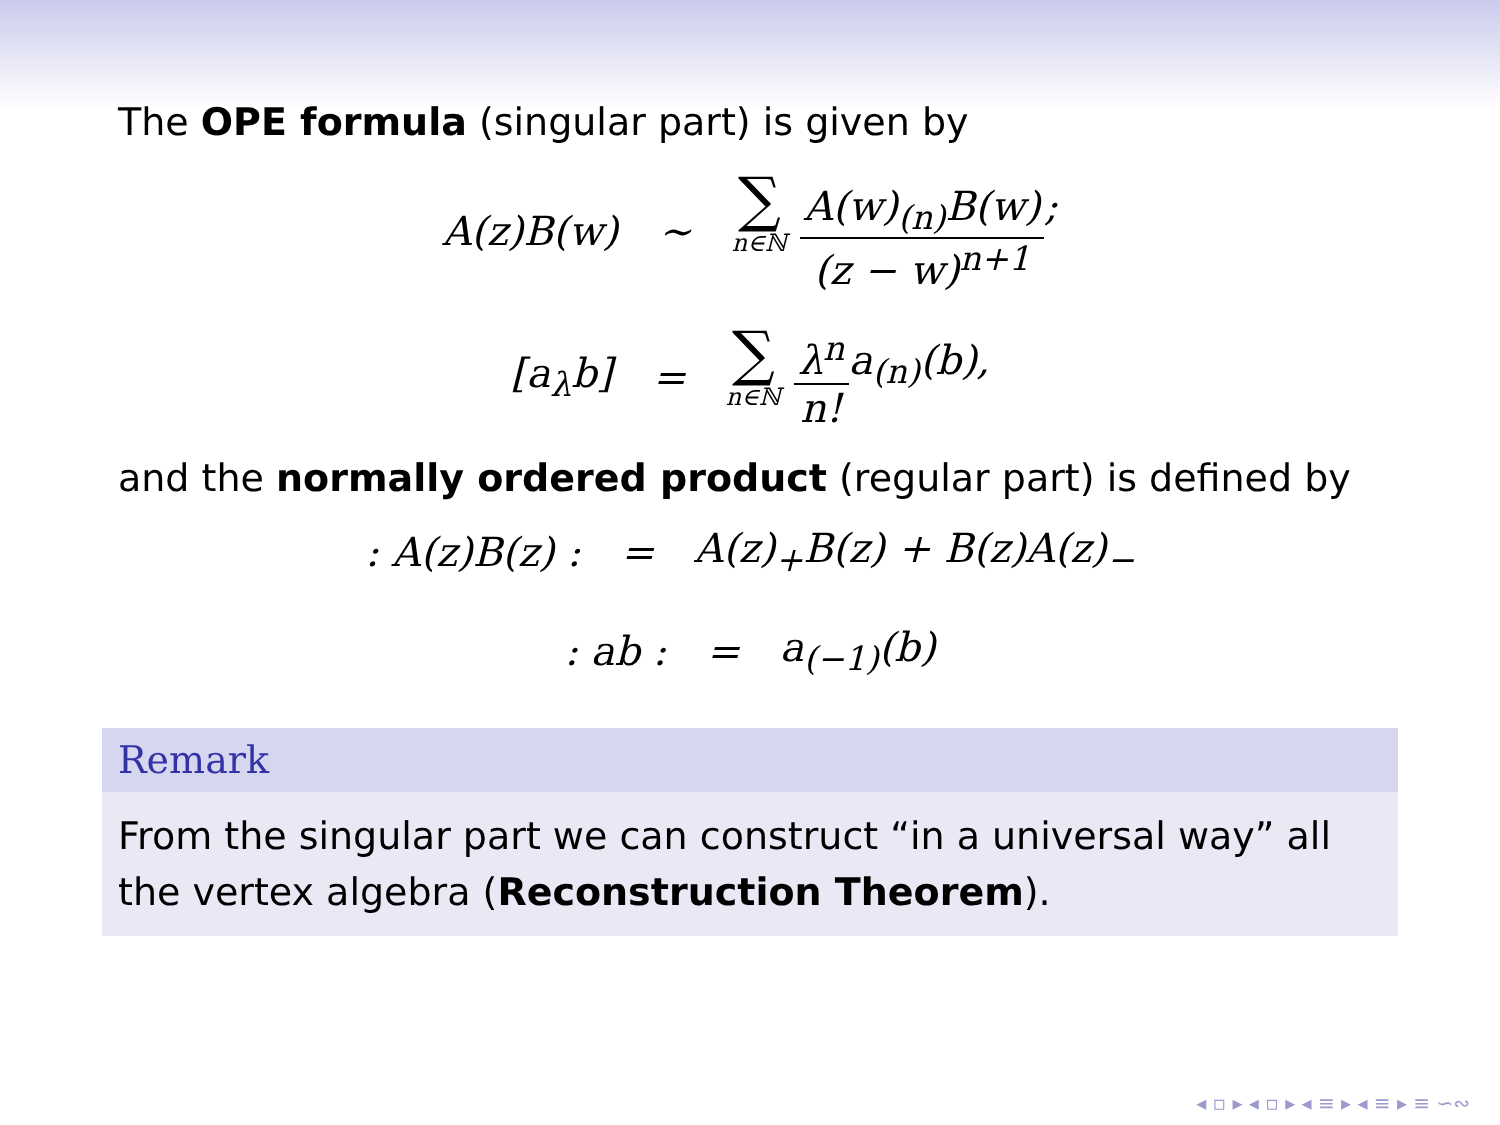The OPE formula (singular part) is given by
A(z)B(w) ∼ ∑ n∈ℕ A(w)<sub>(n)</sub>B(w) (z − w)<sup>n+1</sup>;
[a<sub>λ</sub>b] = ∑ n∈ℕ λ<sup>n</sup> n!a<sub>(n)</sub>(b),
and the normally ordered product (regular part) is defined by
: A(z)B(z) : = A(z)<sub>+</sub>B(z) + B(z)A(z)<sub>−</sub>
: ab : = a<sub>(−1)</sub>(b)
Remark
From the singular part we can construct “in a universal way” all the vertex algebra (Reconstruction Theorem).
◂ ▫ ▸ ◂ ▫ ▸ ◂ ≡ ▸ ◂ ≡ ▸ ≡ ∽∾